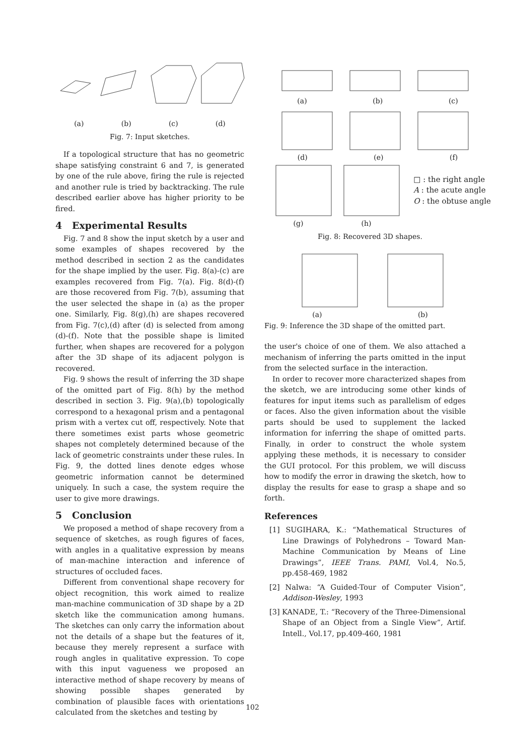(a) (b) (c) (d)
Fig. 7: Input sketches.
If a topological structure that has no geometric shape satisfying constraint 6 and 7, is generated by one of the rule above, firing the rule is rejected and another rule is tried by backtracking. The rule described earlier above has higher priority to be fired.
4 Experimental Results
Fig. 7 and 8 show the input sketch by a user and some examples of shapes recovered by the method described in section 2 as the candidates for the shape implied by the user. Fig. 8(a)-(c) are examples recovered from Fig. 7(a). Fig. 8(d)-(f) are those recovered from Fig. 7(b), assuming that the user selected the shape in (a) as the proper one. Similarly, Fig. 8(g),(h) are shapes recovered from Fig. 7(c),(d) after (d) is selected from among (d)-(f). Note that the possible shape is limited further, when shapes are recovered for a polygon after the 3D shape of its adjacent polygon is recovered.
Fig. 9 shows the result of inferring the 3D shape of the omitted part of Fig. 8(h) by the method described in section 3. Fig. 9(a),(b) topologically correspond to a hexagonal prism and a pentagonal prism with a vertex cut off, respectively. Note that there sometimes exist parts whose geometric shapes not completely determined because of the lack of geometric constraints under these rules. In Fig. 9, the dotted lines denote edges whose geometric information cannot be determined uniquely. In such a case, the system require the user to give more drawings.
5 Conclusion
We proposed a method of shape recovery from a sequence of sketches, as rough figures of faces, with angles in a qualitative expression by means of man-machine interaction and inference of structures of occluded faces.
Different from conventional shape recovery for object recognition, this work aimed to realize man-machine communication of 3D shape by a 2D sketch like the communication among humans. The sketches can only carry the information about not the details of a shape but the features of it, because they merely represent a surface with rough angles in qualitative expression. To cope with this input vagueness we proposed an interactive method of shape recovery by means of showing possible shapes generated by combination of plausible faces with orientations calculated from the sketches and testing by
(a) (b) (c)
(d) (e) (f)
□ : the right angle
A : the acute angle
O : the obtuse angle
(g) (h)
Fig. 8: Recovered 3D shapes.
(a) (b)
Fig. 9: Inference the 3D shape of the omitted part.
the user's choice of one of them. We also attached a mechanism of inferring the parts omitted in the input from the selected surface in the interaction.
In order to recover more characterized shapes from the sketch, we are introducing some other kinds of features for input items such as parallelism of edges or faces. Also the given information about the visible parts should be used to supplement the lacked information for inferring the shape of omitted parts. Finally, in order to construct the whole system applying these methods, it is necessary to consider the GUI protocol. For this problem, we will discuss how to modify the error in drawing the sketch, how to display the results for ease to grasp a shape and so forth.
References
[1] SUGIHARA, K.: “Mathematical Structures of Line Drawings of Polyhedrons – Toward Man-Machine Communication by Means of Line Drawings”, IEEE Trans. PAMI, Vol.4, No.5, pp.458-469, 1982
[2] Nalwa: “A Guided-Tour of Computer Vision”, Addison-Wesley, 1993
[3] KANADE, T.: “Recovery of the Three-Dimensional Shape of an Object from a Single View”, Artif. Intell., Vol.17, pp.409-460, 1981
102